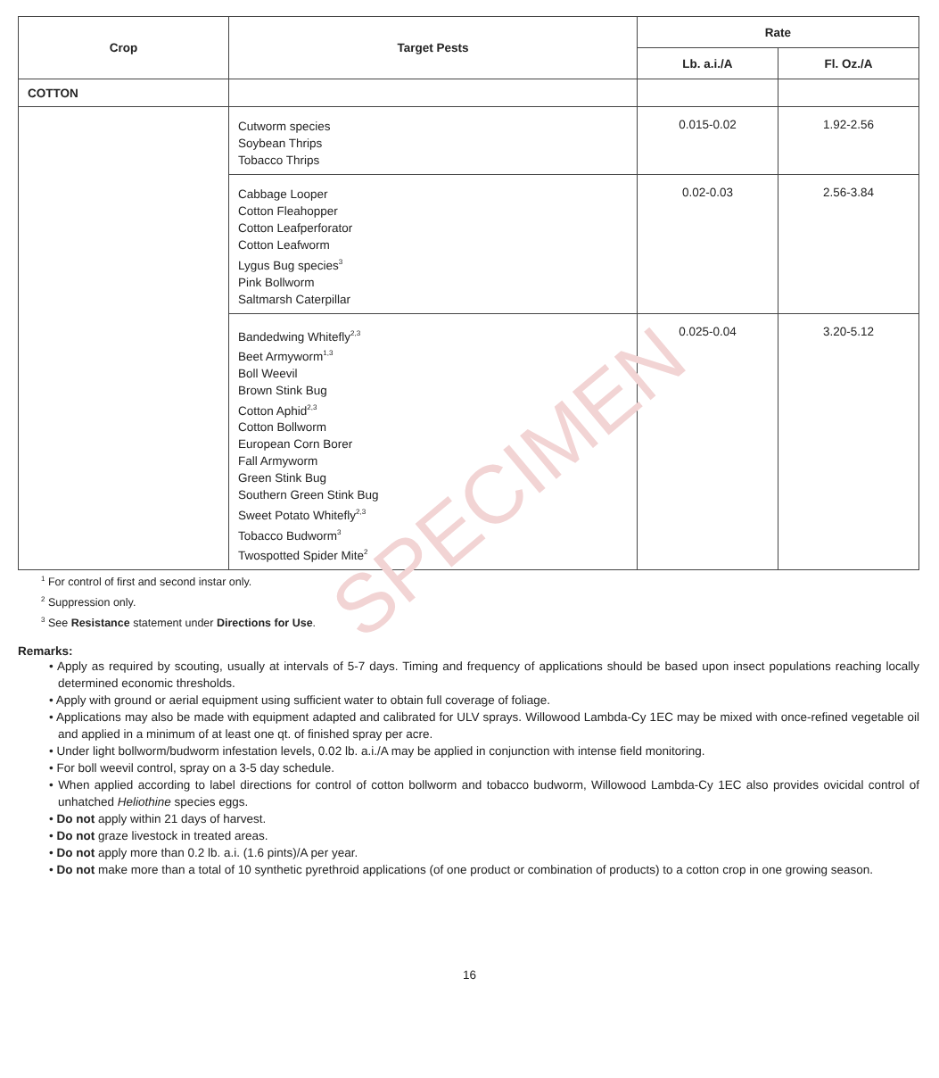SPECIMEN
| Crop | Target Pests | Rate | |
| --- | --- | --- | --- |
| | | Lb. a.i./A | Fl. Oz./A |
| COTTON | | | |
| | Cutworm species Soybean Thrips Tobacco Thrips | 0.015-0.02 | 1.92-2.56 |
| | Cabbage Looper Cotton Fleahopper Cotton Leafperforator Cotton Leafworm Lygus Bug species<sup>3</sup> Pink Bollworm Saltmarsh Caterpillar | 0.02-0.03 | 2.56-3.84 |
| | Bandedwing Whitefly<sup>2,3</sup> Beet Armyworm<sup>1,3</sup> Boll Weevil Brown Stink Bug Cotton Aphid<sup>2,3</sup> Cotton Bollworm European Corn Borer Fall Armyworm Green Stink Bug Southern Green Stink Bug Sweet Potato Whitefly<sup>2,3</sup> Tobacco Budworm<sup>3</sup> Twospotted Spider Mite<sup>2</sup> | 0.025-0.04 | 3.20-5.12 |
<sup>1</sup> For control of first and second instar only.
<sup>2</sup> Suppression only.
<sup>3</sup> See Resistance statement under Directions for Use.
Remarks:
• Apply as required by scouting, usually at intervals of 5-7 days. Timing and frequency of applications should be based upon insect populations reaching locally determined economic thresholds.
• Apply with ground or aerial equipment using sufficient water to obtain full coverage of foliage.
• Applications may also be made with equipment adapted and calibrated for ULV sprays. Willowood Lambda-Cy 1EC may be mixed with once-refined vegetable oil and applied in a minimum of at least one qt. of finished spray per acre.
• Under light bollworm/budworm infestation levels, 0.02 lb. a.i./A may be applied in conjunction with intense field monitoring.
• For boll weevil control, spray on a 3-5 day schedule.
• When applied according to label directions for control of cotton bollworm and tobacco budworm, Willowood Lambda-Cy 1EC also provides ovicidal control of unhatched Heliothine species eggs.
• Do not apply within 21 days of harvest.
• Do not graze livestock in treated areas.
• Do not apply more than 0.2 lb. a.i. (1.6 pints)/A per year.
• Do not make more than a total of 10 synthetic pyrethroid applications (of one product or combination of products) to a cotton crop in one growing season.
16